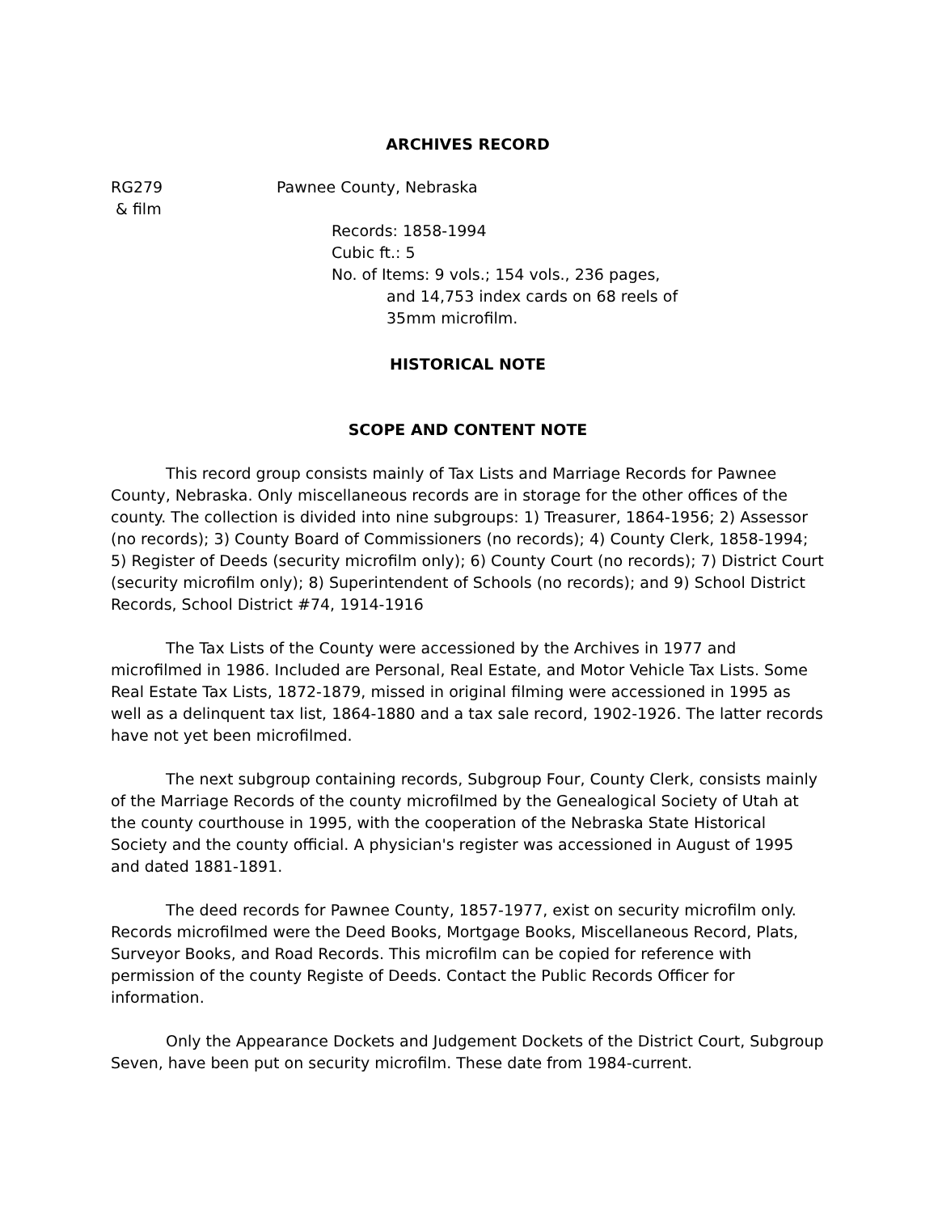ARCHIVES RECORD
RG279
& film
Pawnee County, Nebraska
Records: 1858-1994
Cubic ft.: 5
No. of Items: 9 vols.; 154 vols., 236 pages,
and 14,753 index cards on 68 reels of
35mm microfilm.
HISTORICAL NOTE
SCOPE AND CONTENT NOTE
This record group consists mainly of Tax Lists and Marriage Records for Pawnee County, Nebraska. Only miscellaneous records are in storage for the other offices of the county. The collection is divided into nine subgroups: 1) Treasurer, 1864-1956; 2) Assessor (no records); 3) County Board of Commissioners (no records); 4) County Clerk, 1858-1994; 5) Register of Deeds (security microfilm only); 6) County Court (no records); 7) District Court (security microfilm only); 8) Superintendent of Schools (no records); and 9) School District Records, School District #74, 1914-1916
The Tax Lists of the County were accessioned by the Archives in 1977 and microfilmed in 1986. Included are Personal, Real Estate, and Motor Vehicle Tax Lists. Some Real Estate Tax Lists, 1872-1879, missed in original filming were accessioned in 1995 as well as a delinquent tax list, 1864-1880 and a tax sale record, 1902-1926. The latter records have not yet been microfilmed.
The next subgroup containing records, Subgroup Four, County Clerk, consists mainly of the Marriage Records of the county microfilmed by the Genealogical Society of Utah at the county courthouse in 1995, with the cooperation of the Nebraska State Historical Society and the county official. A physician's register was accessioned in August of 1995 and dated 1881-1891.
The deed records for Pawnee County, 1857-1977, exist on security microfilm only. Records microfilmed were the Deed Books, Mortgage Books, Miscellaneous Record, Plats, Surveyor Books, and Road Records. This microfilm can be copied for reference with permission of the county Registe of Deeds. Contact the Public Records Officer for information.
Only the Appearance Dockets and Judgement Dockets of the District Court, Subgroup Seven, have been put on security microfilm. These date from 1984-current.